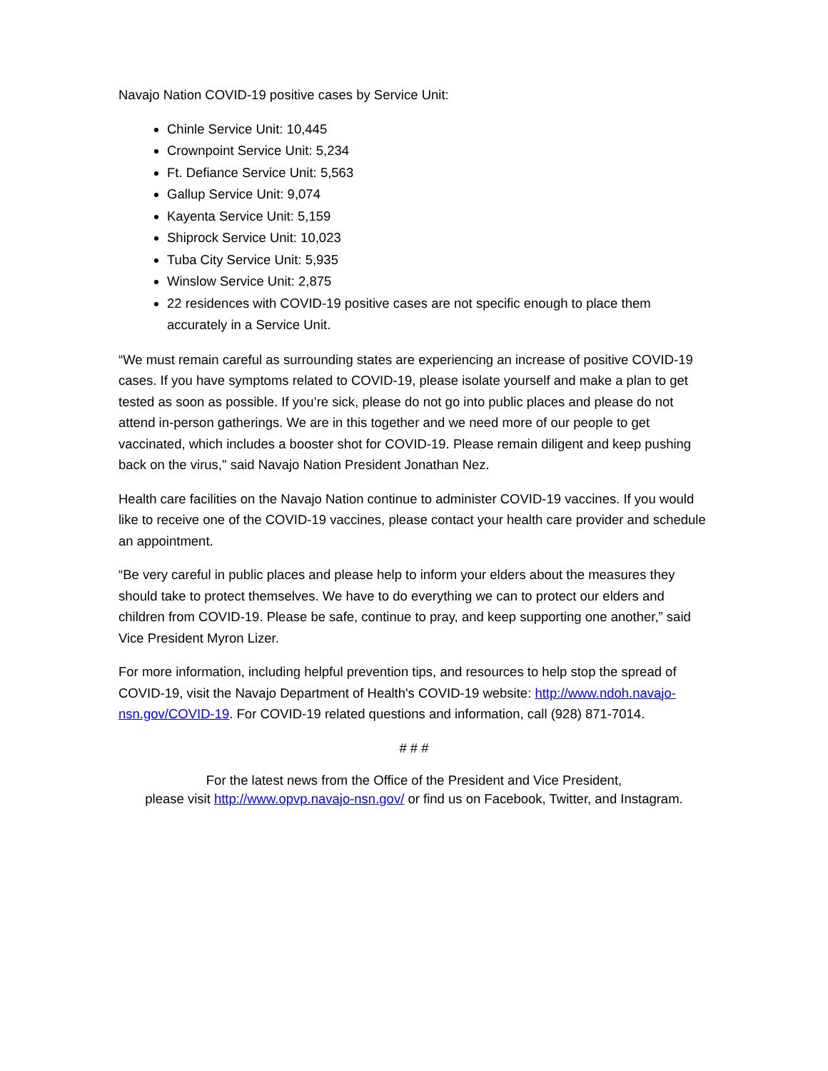Navajo Nation COVID-19 positive cases by Service Unit:
Chinle Service Unit: 10,445
Crownpoint Service Unit: 5,234
Ft. Defiance Service Unit: 5,563
Gallup Service Unit: 9,074
Kayenta Service Unit: 5,159
Shiprock Service Unit: 10,023
Tuba City Service Unit: 5,935
Winslow Service Unit: 2,875
22 residences with COVID-19 positive cases are not specific enough to place them accurately in a Service Unit.
“We must remain careful as surrounding states are experiencing an increase of positive COVID-19 cases. If you have symptoms related to COVID-19, please isolate yourself and make a plan to get tested as soon as possible. If you’re sick, please do not go into public places and please do not attend in-person gatherings. We are in this together and we need more of our people to get vaccinated, which includes a booster shot for COVID-19. Please remain diligent and keep pushing back on the virus," said Navajo Nation President Jonathan Nez.
Health care facilities on the Navajo Nation continue to administer COVID-19 vaccines. If you would like to receive one of the COVID-19 vaccines, please contact your health care provider and schedule an appointment.
“Be very careful in public places and please help to inform your elders about the measures they should take to protect themselves. We have to do everything we can to protect our elders and children from COVID-19. Please be safe, continue to pray, and keep supporting one another,” said Vice President Myron Lizer.
For more information, including helpful prevention tips, and resources to help stop the spread of COVID-19, visit the Navajo Department of Health's COVID-19 website: http://www.ndoh.navajo-nsn.gov/COVID-19. For COVID-19 related questions and information, call (928) 871-7014.
# # #
For the latest news from the Office of the President and Vice President,
please visit http://www.opvp.navajo-nsn.gov/ or find us on Facebook, Twitter, and Instagram.